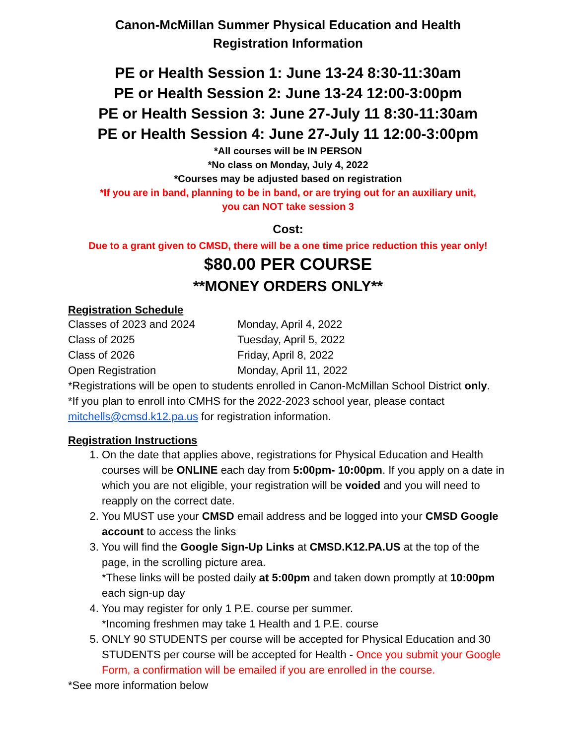Canon-McMillan Summer Physical Education and Health
Registration Information
PE or Health Session 1: June 13-24 8:30-11:30am
PE or Health Session 2: June 13-24 12:00-3:00pm
PE or Health Session 3: June 27-July 11 8:30-11:30am
PE or Health Session 4: June 27-July 11 12:00-3:00pm
*All courses will be IN PERSON
*No class on Monday, July 4, 2022
*Courses may be adjusted based on registration
*If you are in band, planning to be in band, or are trying out for an auxiliary unit,
you can NOT take session 3
Cost:
Due to a grant given to CMSD, there will be a one time price reduction this year only!
$80.00 PER COURSE
**MONEY ORDERS ONLY**
Registration Schedule
| Classes of 2023 and 2024 | Monday, April 4, 2022 |
| Class of 2025 | Tuesday, April 5, 2022 |
| Class of 2026 | Friday, April 8, 2022 |
| Open Registration | Monday, April 11, 2022 |
*Registrations will be open to students enrolled in Canon-McMillan School District only.
*If you plan to enroll into CMHS for the 2022-2023 school year, please contact mitchells@cmsd.k12.pa.us for registration information.
Registration Instructions
1. On the date that applies above, registrations for Physical Education and Health courses will be ONLINE each day from 5:00pm- 10:00pm. If you apply on a date in which you are not eligible, your registration will be voided and you will need to reapply on the correct date.
2. You MUST use your CMSD email address and be logged into your CMSD Google account to access the links
3. You will find the Google Sign-Up Links at CMSD.K12.PA.US at the top of the page, in the scrolling picture area.
*These links will be posted daily at 5:00pm and taken down promptly at 10:00pm each sign-up day
4. You may register for only 1 P.E. course per summer.
*Incoming freshmen may take 1 Health and 1 P.E. course
5. ONLY 90 STUDENTS per course will be accepted for Physical Education and 30 STUDENTS per course will be accepted for Health - Once you submit your Google Form, a confirmation will be emailed if you are enrolled in the course.
*See more information below